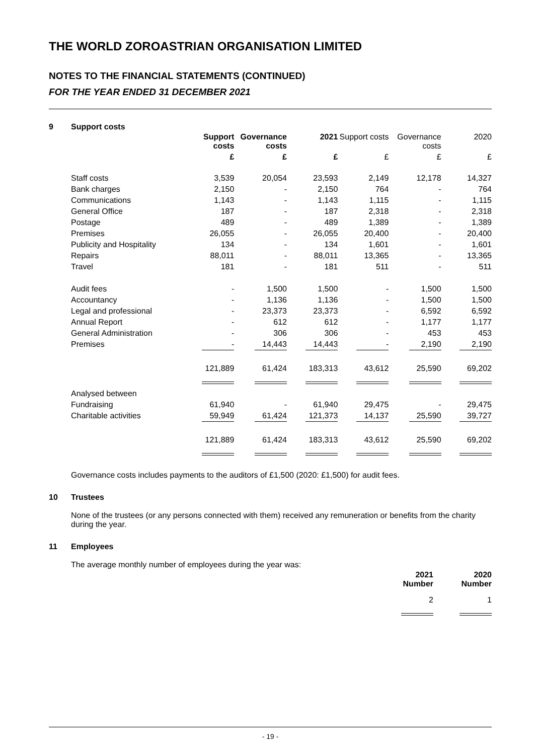THE WORLD ZOROASTRIAN ORGANISATION LIMITED
NOTES TO THE FINANCIAL STATEMENTS (CONTINUED)
FOR THE YEAR ENDED 31 DECEMBER 2021
9 Support costs
| | Support costs | Governance costs | 2021 | Support costs | Governance costs | 2020 |
| | £ | £ | £ | £ | £ | £ |
| Staff costs | 3,539 | 20,054 | 23,593 | 2,149 | 12,178 | 14,327 |
| Bank charges | 2,150 | - | 2,150 | 764 | - | 764 |
| Communications | 1,143 | - | 1,143 | 1,115 | - | 1,115 |
| General Office | 187 | - | 187 | 2,318 | - | 2,318 |
| Postage | 489 | - | 489 | 1,389 | - | 1,389 |
| Premises | 26,055 | - | 26,055 | 20,400 | - | 20,400 |
| Publicity and Hospitality | 134 | - | 134 | 1,601 | - | 1,601 |
| Repairs | 88,011 | - | 88,011 | 13,365 | - | 13,365 |
| Travel | 181 | - | 181 | 511 | - | 511 |
| Audit fees | - | 1,500 | 1,500 | - | 1,500 | 1,500 |
| Accountancy | - | 1,136 | 1,136 | - | 1,500 | 1,500 |
| Legal and professional | - | 23,373 | 23,373 | - | 6,592 | 6,592 |
| Annual Report | - | 612 | 612 | - | 1,177 | 1,177 |
| General Administration | - | 306 | 306 | - | 453 | 453 |
| Premises | - | 14,443 | 14,443 | - | 2,190 | 2,190 |
| | 121,889 | 61,424 | 183,313 | 43,612 | 25,590 | 69,202 |
| Analysed between | | | | | | |
| Fundraising | 61,940 | - | 61,940 | 29,475 | - | 29,475 |
| Charitable activities | 59,949 | 61,424 | 121,373 | 14,137 | 25,590 | 39,727 |
| | 121,889 | 61,424 | 183,313 | 43,612 | 25,590 | 69,202 |
Governance costs includes payments to the auditors of £1,500 (2020: £1,500) for audit fees.
10 Trustees
None of the trustees (or any persons connected with them) received any remuneration or benefits from the charity during the year.
11 Employees
The average monthly number of employees during the year was:
| 2021 Number | 2020 Number |
| --- | --- |
| 2 | 1 |
- 19 -